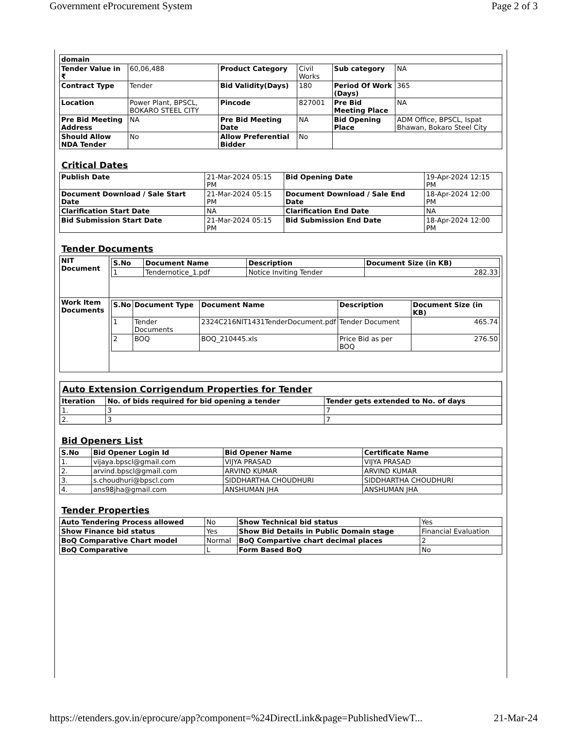Government eProcurement System Page 2 of 3
| domain | | | | | |
| Tender Value in ₹ | 60,06,488 | Product Category | Civil Works | Sub category | NA |
| Contract Type | Tender | Bid Validity(Days) | 180 | Period Of Work (Days) | 365 |
| Location | Power Plant, BPSCL, BOKARO STEEL CITY | Pincode | 827001 | Pre Bid Meeting Place | NA |
| Pre Bid Meeting Address | NA | Pre Bid Meeting Date | NA | Bid Opening Place | ADM Office, BPSCL, Ispat Bhawan, Bokaro Steel City |
| Should Allow NDA Tender | No | Allow Preferential Bidder | No | | |
| Critical Dates | | | |
| Publish Date | 21-Mar-2024 05:15 PM | Bid Opening Date | 19-Apr-2024 12:15 PM |
| Document Download / Sale Start Date | 21-Mar-2024 05:15 PM | Document Download / Sale End Date | 18-Apr-2024 12:00 PM |
| Clarification Start Date | NA | Clarification End Date | NA |
| Bid Submission Start Date | 21-Mar-2024 05:15 PM | Bid Submission End Date | 18-Apr-2024 12:00 PM |
| Tender Documents | |
| NIT Document | / S.No / Document Name / Description / Document Size (in KB) / / --- / --- / --- / --- / / 1 / Tendernotice_1.pdf / Notice Inviting Tender / 282.33 / |
| Work Item Documents | / S.No / Document Type / Document Name / Description / Document Size (in KB) / / --- / --- / --- / --- / --- / / 1 / Tender Documents / 2324C216NIT1431TenderDocument.pdf / Tender Document / 465.74 / / 2 / BOQ / BOQ_210445.xls / Price Bid as per BOQ / 276.50 / |
| Auto Extension Corrigendum Properties for Tender | | |
| Iteration | No. of bids required for bid opening a tender | Tender gets extended to No. of days |
| 1. | 3 | 7 |
| 2. | 3 | 7 |
| Bid Openers List | | | |
| S.No | Bid Opener Login Id | Bid Opener Name | Certificate Name |
| 1. | vijaya.bpscl@gmail.com | VIJYA PRASAD | VIJYA PRASAD |
| 2. | arvind.bpscl@gmail.com | ARVIND KUMAR | ARVIND KUMAR |
| 3. | s.choudhuri@bpscl.com | SIDDHARTHA CHOUDHURI | SIDDHARTHA CHOUDHURI |
| 4. | ans98jha@gmail.com | ANSHUMAN JHA | ANSHUMAN JHA |
| Tender Properties | | | |
| Auto Tendering Process allowed | No | Show Technical bid status | Yes |
| Show Finance bid status | Yes | Show Bid Details in Public Domain stage | Financial Evaluation |
| BoQ Comparative Chart model | Normal | BoQ Compartive chart decimal places | 2 |
| BoQ Comparative | L | Form Based BoQ | No |
https://etenders.gov.in/eprocure/app?component=%24DirectLink&page=PublishedViewT... 21-Mar-24